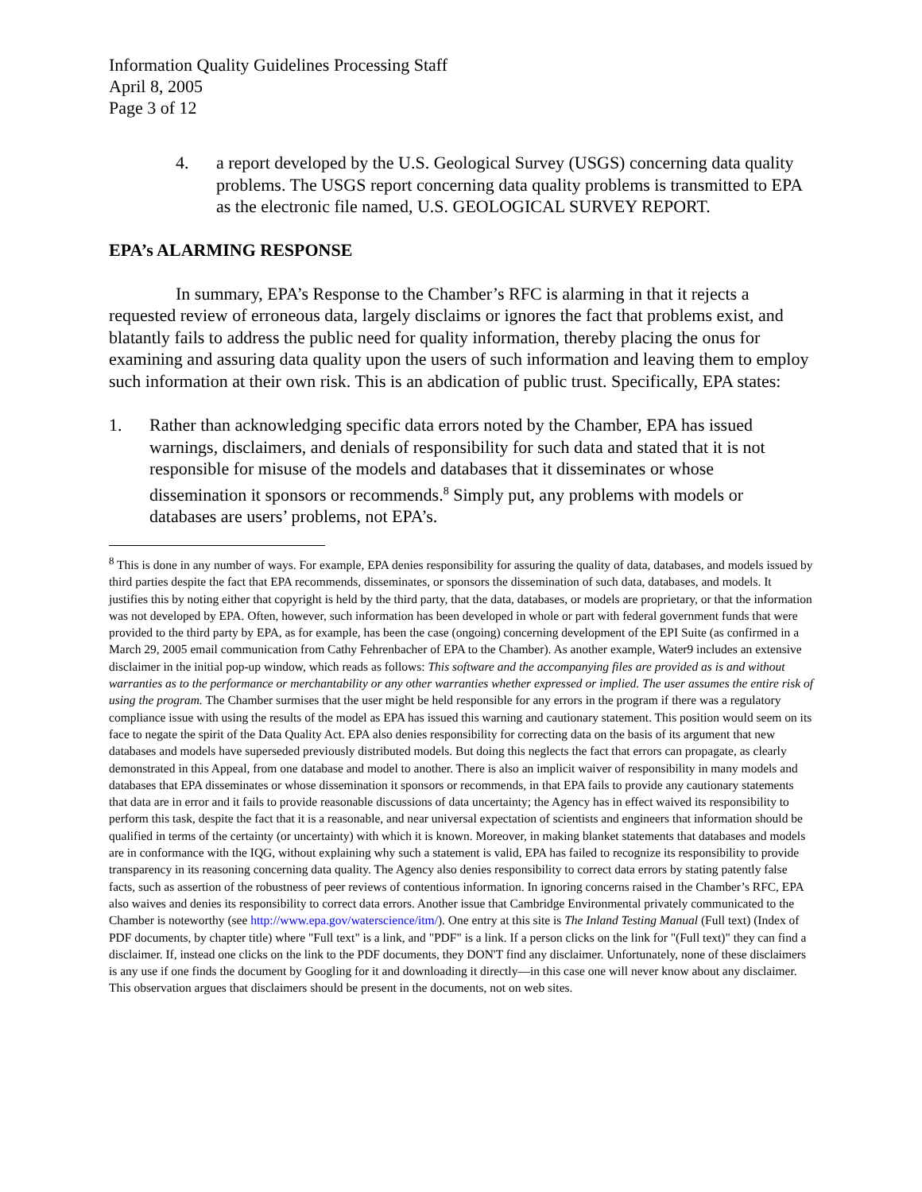Information Quality Guidelines Processing Staff
April 8, 2005
Page 3 of 12
4. a report developed by the U.S. Geological Survey (USGS) concerning data quality problems. The USGS report concerning data quality problems is transmitted to EPA as the electronic file named, U.S. GEOLOGICAL SURVEY REPORT.
EPA’s ALARMING RESPONSE
In summary, EPA’s Response to the Chamber’s RFC is alarming in that it rejects a requested review of erroneous data, largely disclaims or ignores the fact that problems exist, and blatantly fails to address the public need for quality information, thereby placing the onus for examining and assuring data quality upon the users of such information and leaving them to employ such information at their own risk. This is an abdication of public trust. Specifically, EPA states:
1. Rather than acknowledging specific data errors noted by the Chamber, EPA has issued warnings, disclaimers, and denials of responsibility for such data and stated that it is not responsible for misuse of the models and databases that it disseminates or whose dissemination it sponsors or recommends.<sup>8</sup> Simply put, any problems with models or databases are users’ problems, not EPA’s.
<sup>8</sup> This is done in any number of ways. For example, EPA denies responsibility for assuring the quality of data, databases, and models issued by third parties despite the fact that EPA recommends, disseminates, or sponsors the dissemination of such data, databases, and models. It justifies this by noting either that copyright is held by the third party, that the data, databases, or models are proprietary, or that the information was not developed by EPA. Often, however, such information has been developed in whole or part with federal government funds that were provided to the third party by EPA, as for example, has been the case (ongoing) concerning development of the EPI Suite (as confirmed in a March 29, 2005 email communication from Cathy Fehrenbacher of EPA to the Chamber). As another example, Water9 includes an extensive disclaimer in the initial pop-up window, which reads as follows: This software and the accompanying files are provided as is and without warranties as to the performance or merchantability or any other warranties whether expressed or implied. The user assumes the entire risk of using the program. The Chamber surmises that the user might be held responsible for any errors in the program if there was a regulatory compliance issue with using the results of the model as EPA has issued this warning and cautionary statement. This position would seem on its face to negate the spirit of the Data Quality Act. EPA also denies responsibility for correcting data on the basis of its argument that new databases and models have superseded previously distributed models. But doing this neglects the fact that errors can propagate, as clearly demonstrated in this Appeal, from one database and model to another. There is also an implicit waiver of responsibility in many models and databases that EPA disseminates or whose dissemination it sponsors or recommends, in that EPA fails to provide any cautionary statements that data are in error and it fails to provide reasonable discussions of data uncertainty; the Agency has in effect waived its responsibility to perform this task, despite the fact that it is a reasonable, and near universal expectation of scientists and engineers that information should be qualified in terms of the certainty (or uncertainty) with which it is known. Moreover, in making blanket statements that databases and models are in conformance with the IQG, without explaining why such a statement is valid, EPA has failed to recognize its responsibility to provide transparency in its reasoning concerning data quality. The Agency also denies responsibility to correct data errors by stating patently false facts, such as assertion of the robustness of peer reviews of contentious information. In ignoring concerns raised in the Chamber’s RFC, EPA also waives and denies its responsibility to correct data errors. Another issue that Cambridge Environmental privately communicated to the Chamber is noteworthy (see http://www.epa.gov/waterscience/itm/). One entry at this site is The Inland Testing Manual (Full text) (Index of PDF documents, by chapter title) where "Full text" is a link, and "PDF" is a link. If a person clicks on the link for "(Full text)" they can find a disclaimer. If, instead one clicks on the link to the PDF documents, they DON'T find any disclaimer. Unfortunately, none of these disclaimers is any use if one finds the document by Googling for it and downloading it directly—in this case one will never know about any disclaimer. This observation argues that disclaimers should be present in the documents, not on web sites.